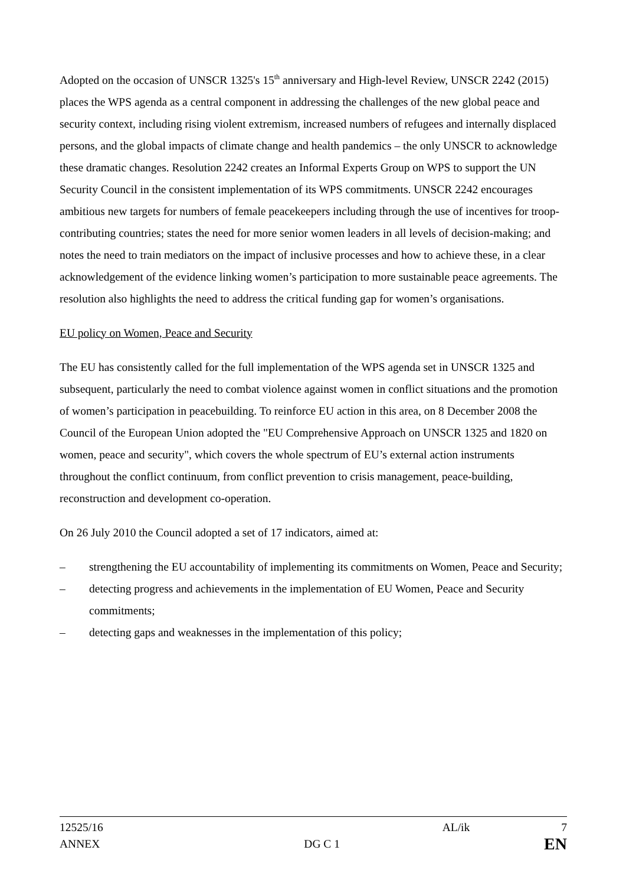Adopted on the occasion of UNSCR 1325's 15<sup>th</sup> anniversary and High-level Review, UNSCR 2242 (2015) places the WPS agenda as a central component in addressing the challenges of the new global peace and security context, including rising violent extremism, increased numbers of refugees and internally displaced persons, and the global impacts of climate change and health pandemics – the only UNSCR to acknowledge these dramatic changes. Resolution 2242 creates an Informal Experts Group on WPS to support the UN Security Council in the consistent implementation of its WPS commitments. UNSCR 2242 encourages ambitious new targets for numbers of female peacekeepers including through the use of incentives for troop-contributing countries; states the need for more senior women leaders in all levels of decision-making; and notes the need to train mediators on the impact of inclusive processes and how to achieve these, in a clear acknowledgement of the evidence linking women’s participation to more sustainable peace agreements. The resolution also highlights the need to address the critical funding gap for women’s organisations.
EU policy on Women, Peace and Security
The EU has consistently called for the full implementation of the WPS agenda set in UNSCR 1325 and subsequent, particularly the need to combat violence against women in conflict situations and the promotion of women’s participation in peacebuilding. To reinforce EU action in this area, on 8 December 2008 the Council of the European Union adopted the "EU Comprehensive Approach on UNSCR 1325 and 1820 on women, peace and security", which covers the whole spectrum of EU’s external action instruments throughout the conflict continuum, from conflict prevention to crisis management, peace-building, reconstruction and development co-operation.
On 26 July 2010 the Council adopted a set of 17 indicators, aimed at:
– strengthening the EU accountability of implementing its commitments on Women, Peace and Security;
– detecting progress and achievements in the implementation of EU Women, Peace and Security commitments;
– detecting gaps and weaknesses in the implementation of this policy;
12525/16 AL/ik 7
ANNEX DG C 1 EN